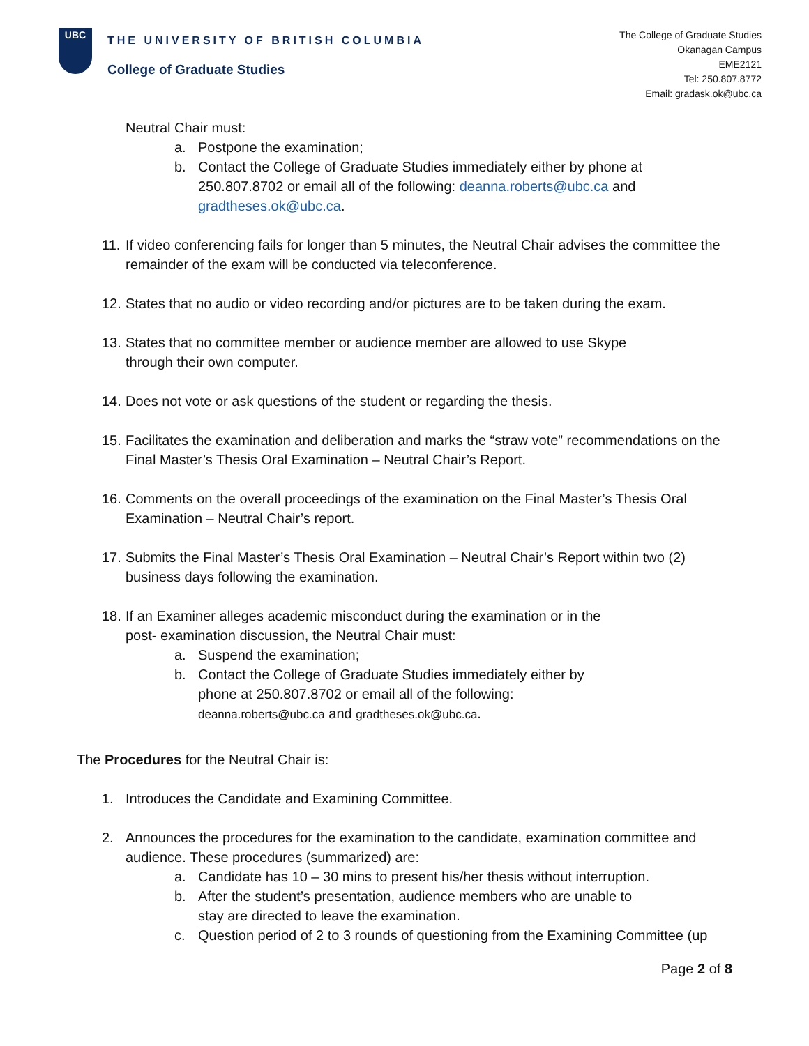UBC
THE UNIVERSITY OF BRITISH COLUMBIA
College of Graduate Studies
The College of Graduate Studies
Okanagan Campus
EME2121
Tel: 250.807.8772
Email: gradask.ok@ubc.ca
Neutral Chair must:
a. Postpone the examination;
b. Contact the College of Graduate Studies immediately either by phone at 250.807.8702 or email all of the following: deanna.roberts@ubc.ca and gradtheses.ok@ubc.ca.
11. If video conferencing fails for longer than 5 minutes, the Neutral Chair advises the committee the remainder of the exam will be conducted via teleconference.
12. States that no audio or video recording and/or pictures are to be taken during the exam.
13. States that no committee member or audience member are allowed to use Skype
through their own computer.
14. Does not vote or ask questions of the student or regarding the thesis.
15. Facilitates the examination and deliberation and marks the “straw vote” recommendations on the Final Master’s Thesis Oral Examination – Neutral Chair’s Report.
16. Comments on the overall proceedings of the examination on the Final Master’s Thesis Oral Examination – Neutral Chair’s report.
17. Submits the Final Master’s Thesis Oral Examination – Neutral Chair’s Report within two (2) business days following the examination.
18. If an Examiner alleges academic misconduct during the examination or in the
post- examination discussion, the Neutral Chair must:
a. Suspend the examination;
b. Contact the College of Graduate Studies immediately either by
phone at 250.807.8702 or email all of the following:
deanna.roberts@ubc.ca and gradtheses.ok@ubc.ca.
The Procedures for the Neutral Chair is:
1. Introduces the Candidate and Examining Committee.
2. Announces the procedures for the examination to the candidate, examination committee and audience. These procedures (summarized) are:
a. Candidate has 10 – 30 mins to present his/her thesis without interruption.
b. After the student’s presentation, audience members who are unable to
stay are directed to leave the examination.
c. Question period of 2 to 3 rounds of questioning from the Examining Committee (up
Page 2 of 8